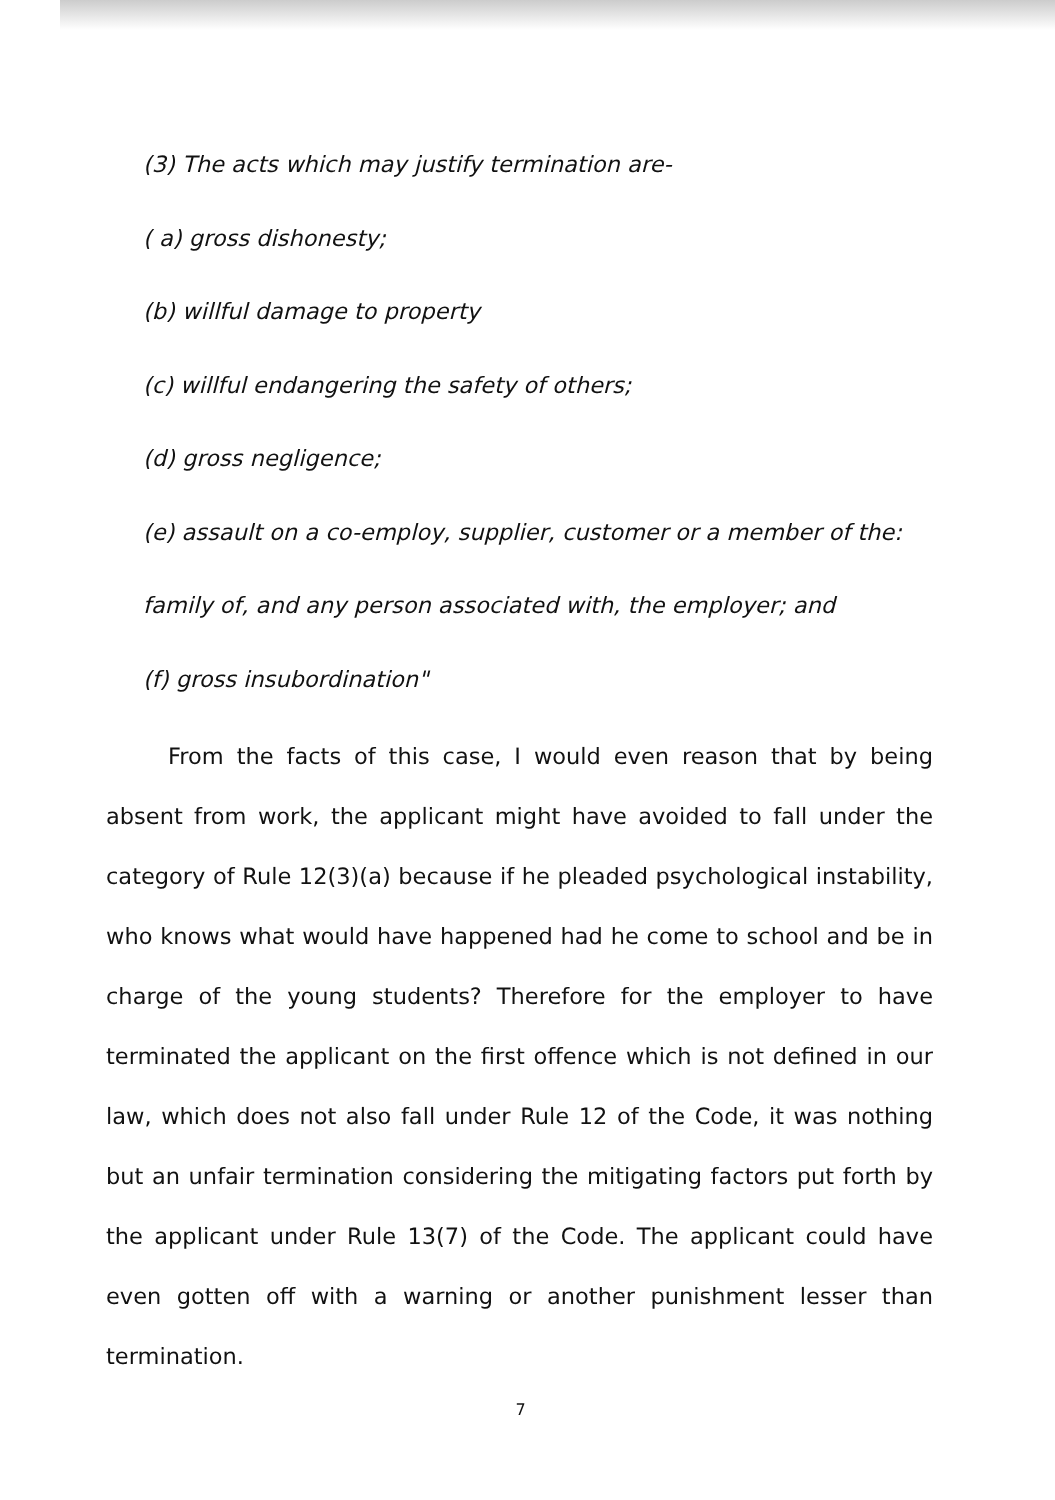(3) The acts which may justify termination are-
( a) gross dishonesty;
(b) willful damage to property
(c) willful endangering the safety of others;
(d) gross negligence;
(e) assault on a co-employ, supplier, customer or a member of the:
family of, and any person associated with, the employer; and
(f) gross insubordination"
From the facts of this case, I would even reason that by being absent from work, the applicant might have avoided to fall under the category of Rule 12(3)(a) because if he pleaded psychological instability, who knows what would have happened had he come to school and be in charge of the young students? Therefore for the employer to have terminated the applicant on the first offence which is not defined in our law, which does not also fall under Rule 12 of the Code, it was nothing but an unfair termination considering the mitigating factors put forth by the applicant under Rule 13(7) of the Code. The applicant could have even gotten off with a warning or another punishment lesser than termination.
7